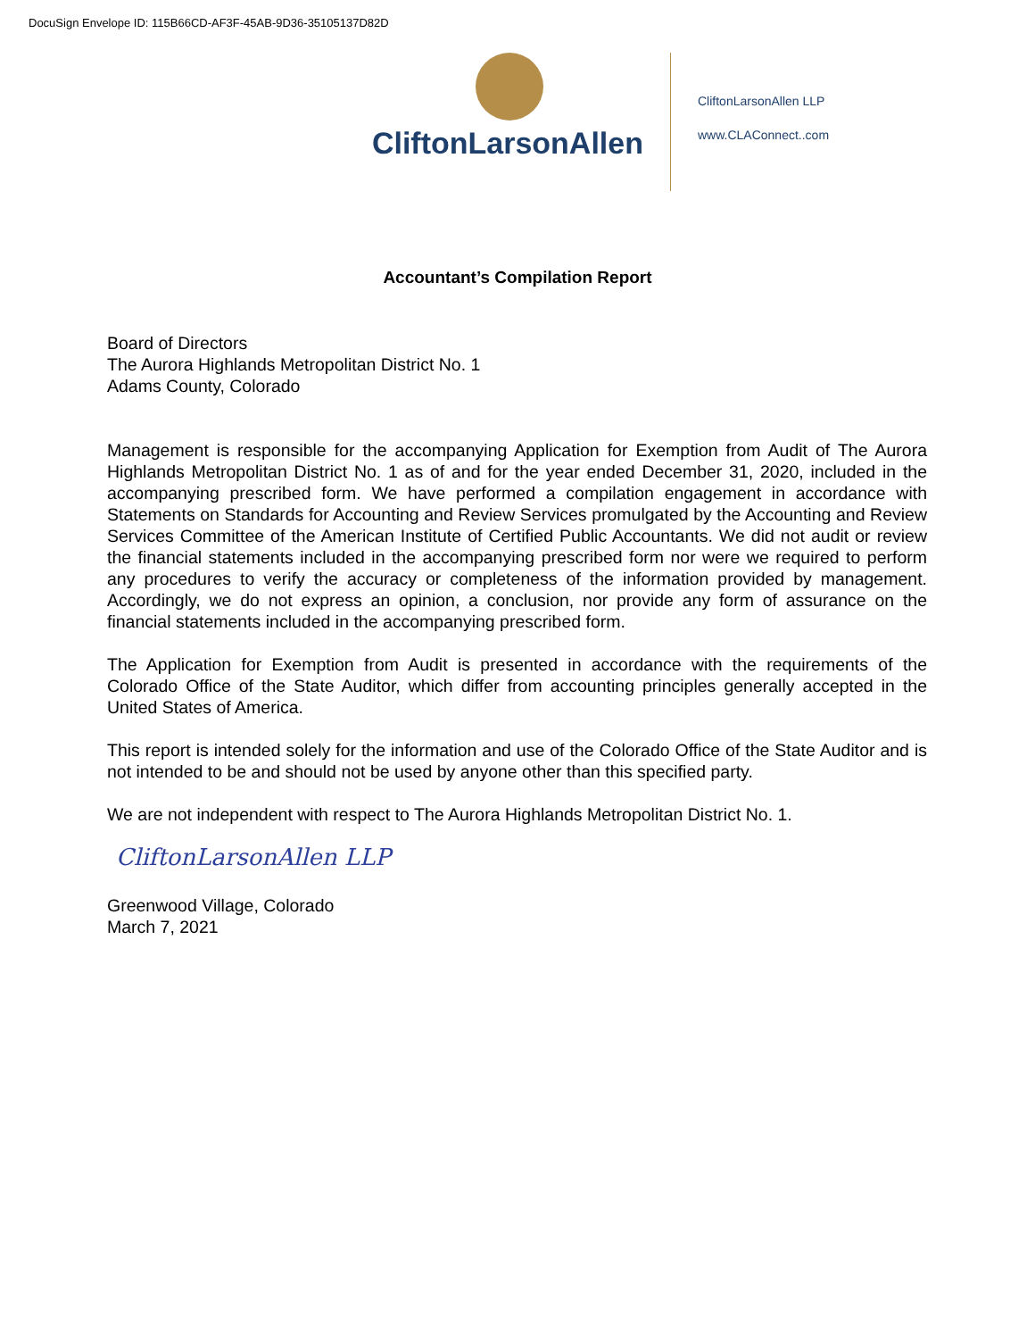DocuSign Envelope ID: 115B66CD-AF3F-45AB-9D36-35105137D82D
CliftonLarsonAllen
CliftonLarsonAllen LLP
www.CLAConnect..com
Accountant’s Compilation Report
Board of Directors
The Aurora Highlands Metropolitan District No. 1
Adams County, Colorado
Management is responsible for the accompanying Application for Exemption from Audit of The Aurora Highlands Metropolitan District No. 1 as of and for the year ended December 31, 2020, included in the accompanying prescribed form. We have performed a compilation engagement in accordance with Statements on Standards for Accounting and Review Services promulgated by the Accounting and Review Services Committee of the American Institute of Certified Public Accountants. We did not audit or review the financial statements included in the accompanying prescribed form nor were we required to perform any procedures to verify the accuracy or completeness of the information provided by management. Accordingly, we do not express an opinion, a conclusion, nor provide any form of assurance on the financial statements included in the accompanying prescribed form.
The Application for Exemption from Audit is presented in accordance with the requirements of the Colorado Office of the State Auditor, which differ from accounting principles generally accepted in the United States of America.
This report is intended solely for the information and use of the Colorado Office of the State Auditor and is not intended to be and should not be used by anyone other than this specified party.
We are not independent with respect to The Aurora Highlands Metropolitan District No. 1.
CliftonLarsonAllen LLP
Greenwood Village, Colorado
March 7, 2021